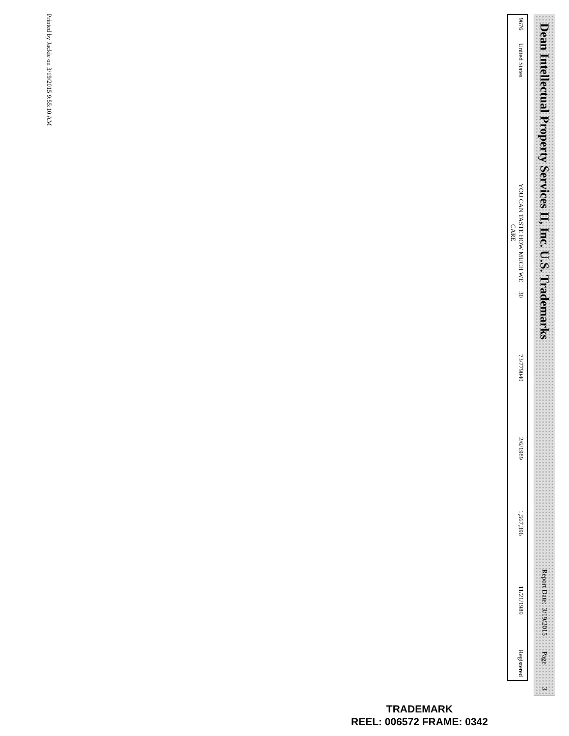Dean Intellectual Property Services II, Inc. U.S. Trademarks
Report Date: 3/19/2015 Page 3
| 9676 | United States | YOU CAN TASTE HOW MUCH WE CARE | 30 | 73/779040 | 2/6/1989 | 1,567,396 | 11/21/1989 | Registered |
Printed by Jackie on 3/19/2015 9:55:10 AM
TRADEMARK
REEL: 006572 FRAME: 0342